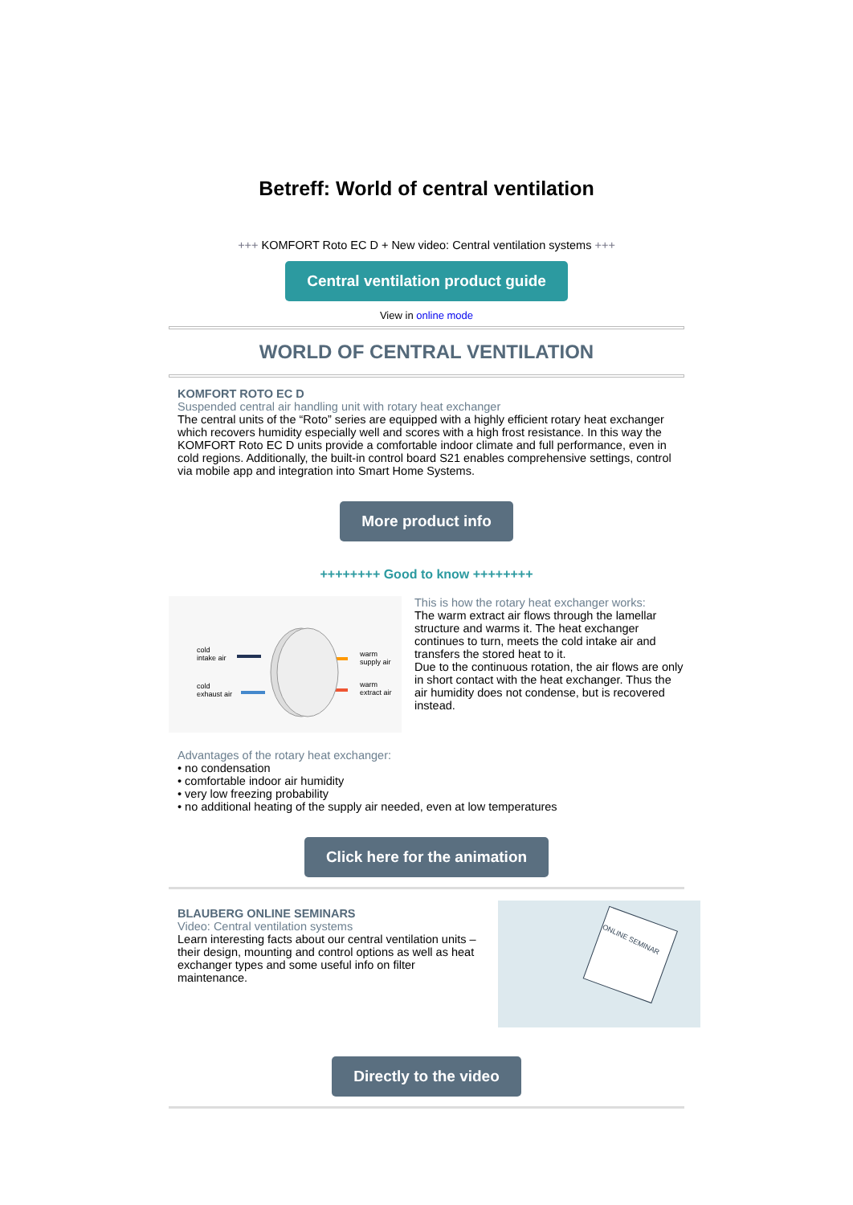Betreff: World of central ventilation
+++ KOMFORT Roto EC D + New video: Central ventilation systems +++
Central ventilation product guide
View in online mode
WORLD OF CENTRAL VENTILATION
KOMFORT ROTO EC D
Suspended central air handling unit with rotary heat exchanger
The central units of the “Roto” series are equipped with a highly efficient rotary heat exchanger which recovers humidity especially well and scores with a high frost resistance. In this way the KOMFORT Roto EC D units provide a comfortable indoor climate and full performance, even in cold regions. Additionally, the built-in control board S21 enables comprehensive settings, control via mobile app and integration into Smart Home Systems.
More product info
++++++++ Good to know ++++++++
cold
intake air
cold
exhaust air
warm
supply air
warm
extract air
This is how the rotary heat exchanger works:
The warm extract air flows through the lamellar structure and warms it. The heat exchanger continues to turn, meets the cold intake air and transfers the stored heat to it.
Due to the continuous rotation, the air flows are only in short contact with the heat exchanger. Thus the air humidity does not condense, but is recovered instead.
Advantages of the rotary heat exchanger:
• no condensation
• comfortable indoor air humidity
• very low freezing probability
• no additional heating of the supply air needed, even at low temperatures
Click here for the animation
BLAUBERG ONLINE SEMINARS
Video: Central ventilation systems
Learn interesting facts about our central ventilation units – their design, mounting and control options as well as heat exchanger types and some useful info on filter maintenance.
ONLINE SEMINAR
Directly to the video